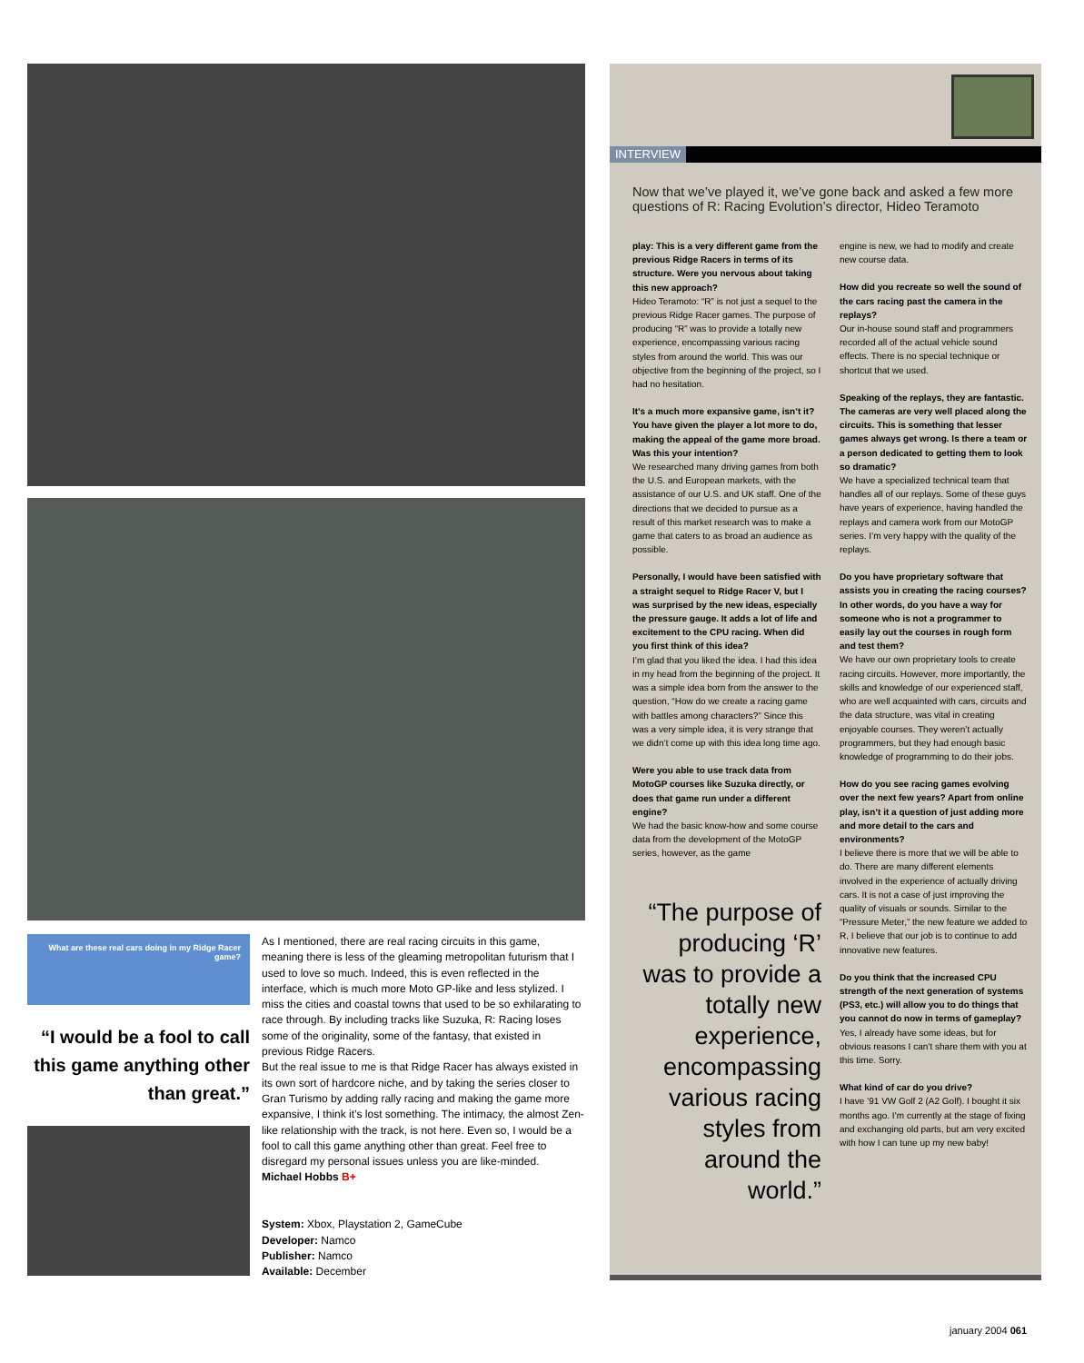What are these real cars doing in my Ridge Racer game?
“I would be a fool to call this game anything other than great.”
As I mentioned, there are real racing circuits in this game, meaning there is less of the gleaming metropolitan futurism that I used to love so much. Indeed, this is even reflected in the interface, which is much more Moto GP-like and less stylized. I miss the cities and coastal towns that used to be so exhilarating to race through. By including tracks like Suzuka, R: Racing loses some of the originality, some of the fantasy, that existed in previous Ridge Racers.
But the real issue to me is that Ridge Racer has always existed in its own sort of hardcore niche, and by taking the series closer to Gran Turismo by adding rally racing and making the game more expansive, I think it’s lost something. The intimacy, the almost Zen-like relationship with the track, is not here. Even so, I would be a fool to call this game anything other than great. Feel free to disregard my personal issues unless you are like-minded.
Michael Hobbs B+
System: Xbox, Playstation 2, GameCube
Developer: Namco
Publisher: Namco
Available: December
INTERVIEW
Now that we’ve played it, we’ve gone back and asked a few more questions of R: Racing Evolution’s director, Hideo Teramoto
play: This is a very different game from the previous Ridge Racers in terms of its structure. Were you nervous about taking this new approach?
Hideo Teramoto: “R” is not just a sequel to the previous Ridge Racer games. The purpose of producing “R” was to provide a totally new experience, encompassing various racing styles from around the world. This was our objective from the beginning of the project, so I had no hesitation.
It’s a much more expansive game, isn’t it? You have given the player a lot more to do, making the appeal of the game more broad. Was this your intention?
We researched many driving games from both the U.S. and European markets, with the assistance of our U.S. and UK staff. One of the directions that we decided to pursue as a result of this market research was to make a game that caters to as broad an audience as possible.
Personally, I would have been satisfied with a straight sequel to Ridge Racer V, but I was surprised by the new ideas, especially the pressure gauge. It adds a lot of life and excitement to the CPU racing. When did you first think of this idea?
I’m glad that you liked the idea. I had this idea in my head from the beginning of the project. It was a simple idea born from the answer to the question, “How do we create a racing game with battles among characters?” Since this was a very simple idea, it is very strange that we didn’t come up with this idea long time ago.
Were you able to use track data from MotoGP courses like Suzuka directly, or does that game run under a different engine?
We had the basic know-how and some course data from the development of the MotoGP series, however, as the game
“The purpose of producing ‘R’ was to provide a totally new experience, encompassing various racing styles from around the world.”
engine is new, we had to modify and create new course data.
How did you recreate so well the sound of the cars racing past the camera in the replays?
Our in-house sound staff and programmers recorded all of the actual vehicle sound effects. There is no special technique or shortcut that we used.
Speaking of the replays, they are fantastic. The cameras are very well placed along the circuits. This is something that lesser games always get wrong. Is there a team or a person dedicated to getting them to look so dramatic?
We have a specialized technical team that handles all of our replays. Some of these guys have years of experience, having handled the replays and camera work from our MotoGP series. I’m very happy with the quality of the replays.
Do you have proprietary software that assists you in creating the racing courses? In other words, do you have a way for someone who is not a programmer to easily lay out the courses in rough form and test them?
We have our own proprietary tools to create racing circuits. However, more importantly, the skills and knowledge of our experienced staff, who are well acquainted with cars, circuits and the data structure, was vital in creating enjoyable courses. They weren’t actually programmers, but they had enough basic knowledge of programming to do their jobs.
How do you see racing games evolving over the next few years? Apart from online play, isn’t it a question of just adding more and more detail to the cars and environments?
I believe there is more that we will be able to do. There are many different elements involved in the experience of actually driving cars. It is not a case of just improving the quality of visuals or sounds. Similar to the “Pressure Meter,” the new feature we added to R, I believe that our job is to continue to add innovative new features.
Do you think that the increased CPU strength of the next generation of systems (PS3, etc.) will allow you to do things that you cannot do now in terms of gameplay?
Yes, I already have some ideas, but for obvious reasons I can’t share them with you at this time. Sorry.
What kind of car do you drive?
I have ’91 VW Golf 2 (A2 Golf). I bought it six months ago. I’m currently at the stage of fixing and exchanging old parts, but am very excited with how I can tune up my new baby!
january 2004 061